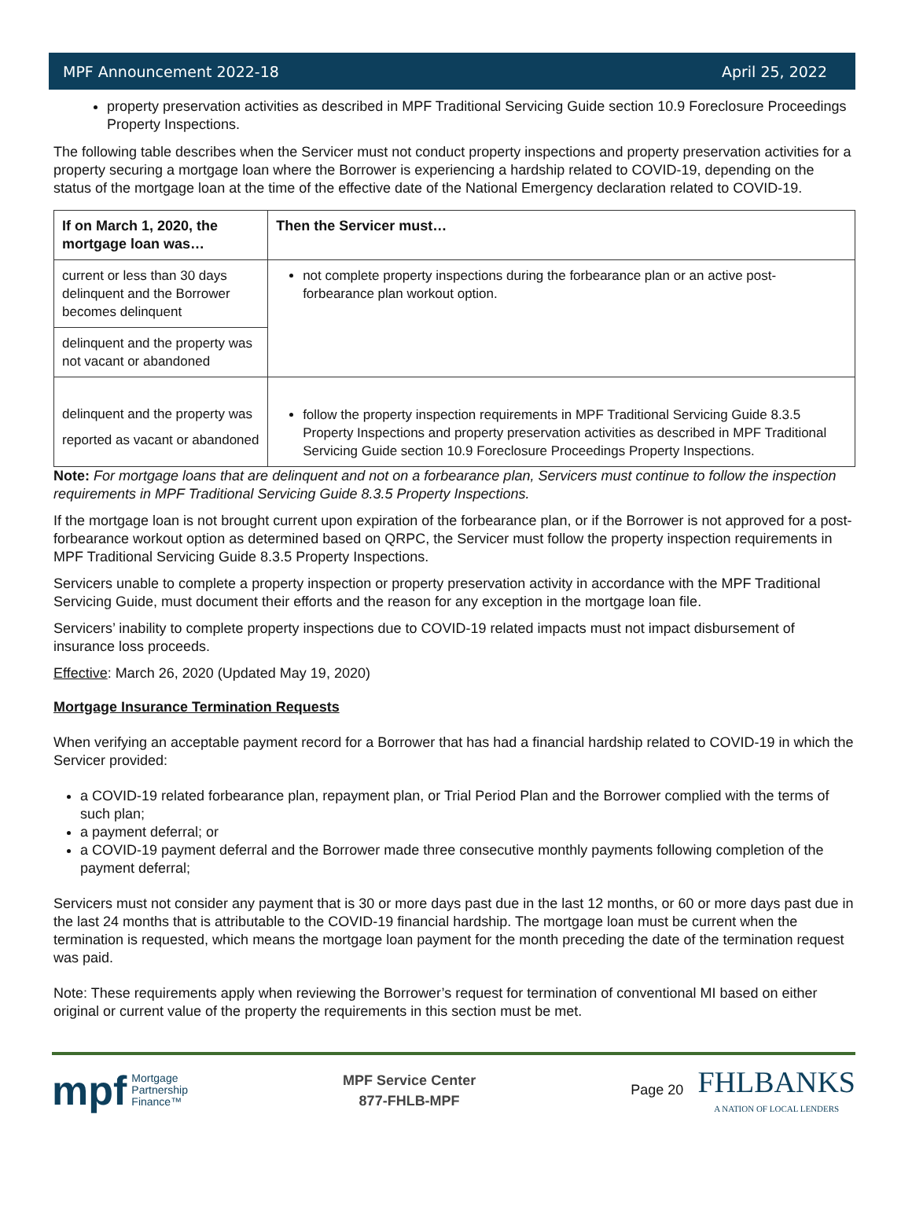MPF Announcement 2022-18 April 25, 2022
property preservation activities as described in MPF Traditional Servicing Guide section 10.9 Foreclosure Proceedings Property Inspections.
The following table describes when the Servicer must not conduct property inspections and property preservation activities for a property securing a mortgage loan where the Borrower is experiencing a hardship related to COVID-19, depending on the status of the mortgage loan at the time of the effective date of the National Emergency declaration related to COVID-19.
| If on March 1, 2020, the mortgage loan was… | Then the Servicer must… |
| --- | --- |
| current or less than 30 days delinquent and the Borrower becomes delinquent | not complete property inspections during the forbearance plan or an active post-forbearance plan workout option. |
| delinquent and the property was not vacant or abandoned | |
| delinquent and the property was reported as vacant or abandoned | follow the property inspection requirements in MPF Traditional Servicing Guide 8.3.5 Property Inspections and property preservation activities as described in MPF Traditional Servicing Guide section 10.9 Foreclosure Proceedings Property Inspections. |
Note: For mortgage loans that are delinquent and not on a forbearance plan, Servicers must continue to follow the inspection requirements in MPF Traditional Servicing Guide 8.3.5 Property Inspections.
If the mortgage loan is not brought current upon expiration of the forbearance plan, or if the Borrower is not approved for a post-forbearance workout option as determined based on QRPC, the Servicer must follow the property inspection requirements in MPF Traditional Servicing Guide 8.3.5 Property Inspections.
Servicers unable to complete a property inspection or property preservation activity in accordance with the MPF Traditional Servicing Guide, must document their efforts and the reason for any exception in the mortgage loan file.
Servicers’ inability to complete property inspections due to COVID-19 related impacts must not impact disbursement of insurance loss proceeds.
Effective: March 26, 2020 (Updated May 19, 2020)
Mortgage Insurance Termination Requests
When verifying an acceptable payment record for a Borrower that has had a financial hardship related to COVID-19 in which the Servicer provided:
a COVID-19 related forbearance plan, repayment plan, or Trial Period Plan and the Borrower complied with the terms of such plan;
a payment deferral; or
a COVID-19 payment deferral and the Borrower made three consecutive monthly payments following completion of the payment deferral;
Servicers must not consider any payment that is 30 or more days past due in the last 12 months, or 60 or more days past due in the last 24 months that is attributable to the COVID-19 financial hardship. The mortgage loan must be current when the termination is requested, which means the mortgage loan payment for the month preceding the date of the termination request was paid.
Note: These requirements apply when reviewing the Borrower’s request for termination of conventional MI based on either original or current value of the property the requirements in this section must be met.
mpf Mortgage
Partnership
Finance™
MPF Service Center
877-FHLB-MPF
Page 20 FHLBANKS
A NATION OF LOCAL LENDERS